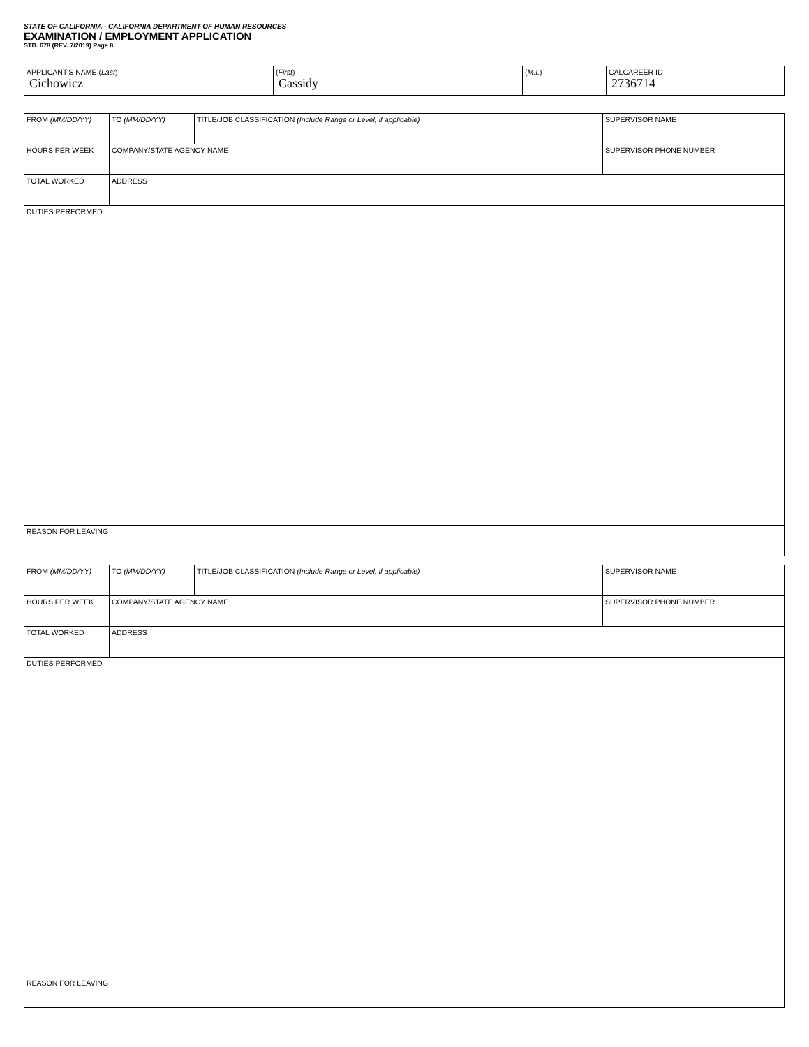STATE OF CALIFORNIA - CALIFORNIA DEPARTMENT OF HUMAN RESOURCES
EXAMINATION / EMPLOYMENT APPLICATION
STD. 678 (REV. 7/2019) Page 8
| APPLICANT'S NAME ( Last ) Cichowicz | ( First ) Cassidy | ( M.I. ) | CALCAREER ID 2736714 |
| FROM (MM/DD/YY) | TO (MM/DD/YY) | TITLE/JOB CLASSIFICATION (Include Range or Level, if applicable) | SUPERVISOR NAME |
| HOURS PER WEEK | COMPANY/STATE AGENCY NAME | | SUPERVISOR PHONE NUMBER |
| TOTAL WORKED | ADDRESS | | |
| DUTIES PERFORMED | | | |
| REASON FOR LEAVING | | | |
| FROM (MM/DD/YY) | TO (MM/DD/YY) | TITLE/JOB CLASSIFICATION (Include Range or Level, if applicable) | SUPERVISOR NAME |
| HOURS PER WEEK | COMPANY/STATE AGENCY NAME | | SUPERVISOR PHONE NUMBER |
| TOTAL WORKED | ADDRESS | | |
| DUTIES PERFORMED | | | |
| REASON FOR LEAVING | | | |